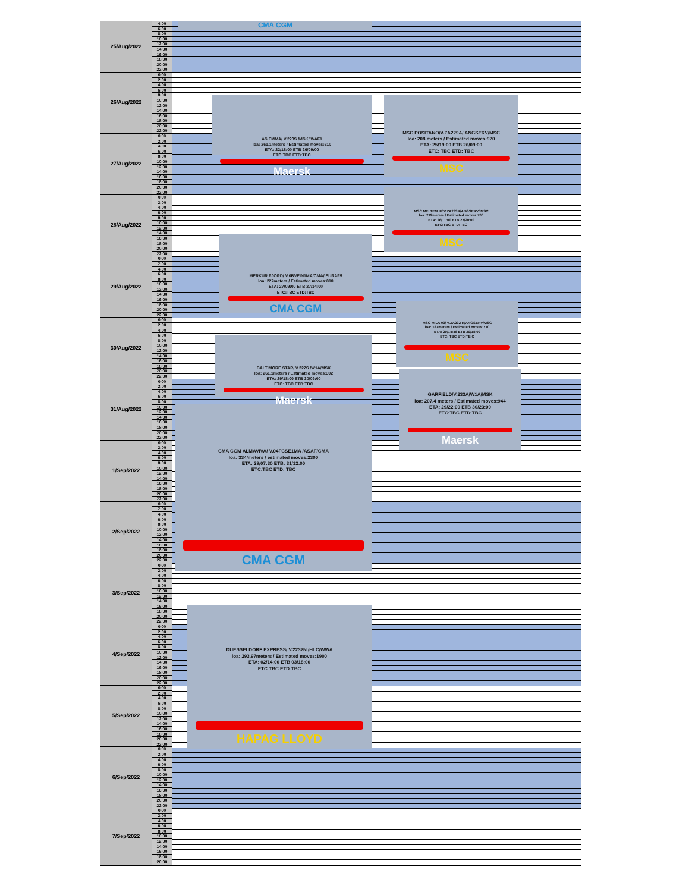| 25/Aug/2022 | 4:00 |
| | 6:00 |
| | 8:00 |
| | 10:00 |
| | 12:00 |
| | 14:00 |
| | 16:00 |
| | 18:00 |
| | 20:00 |
| | 22:00 |
| 26/Aug/2022 | 0.00 |
| | 2:00 |
| | 4:00 |
| | 6:00 |
| | 8:00 |
| | 10:00 |
| | 12:00 |
| | 14:00 |
| | 16:00 |
| | 18:00 |
| | 20:00 |
| | 22:00 |
| 27/Aug/2022 | 0.00 |
| | 2:00 |
| | 4:00 |
| | 6:00 |
| | 8:00 |
| | 10:00 |
| | 12:00 |
| | 14:00 |
| | 16:00 |
| | 18:00 |
| | 20:00 |
| | 22:00 |
| 28/Aug/2022 | 0.00 |
| | 2:00 |
| | 4:00 |
| | 6:00 |
| | 8:00 |
| | 10:00 |
| | 12:00 |
| | 14:00 |
| | 16:00 |
| | 18:00 |
| | 20:00 |
| | 22:00 |
| 29/Aug/2022 | 0.00 |
| | 2:00 |
| | 4:00 |
| | 6:00 |
| | 8:00 |
| | 10:00 |
| | 12:00 |
| | 14:00 |
| | 16:00 |
| | 18:00 |
| | 20:00 |
| | 22:00 |
| 30/Aug/2022 | 0.00 |
| | 2:00 |
| | 4:00 |
| | 6:00 |
| | 8:00 |
| | 10:00 |
| | 12:00 |
| | 14:00 |
| | 16:00 |
| | 18:00 |
| | 20:00 |
| | 22:00 |
| 31/Aug/2022 | 0.00 |
| | 2:00 |
| | 4:00 |
| | 6:00 |
| | 8:00 |
| | 10:00 |
| | 12:00 |
| | 14:00 |
| | 16:00 |
| | 18:00 |
| | 20:00 |
| | 22:00 |
| 1/Sep/2022 | 0.00 |
| | 2:00 |
| | 4:00 |
| | 6:00 |
| | 8:00 |
| | 10:00 |
| | 12:00 |
| | 14:00 |
| | 16:00 |
| | 18:00 |
| | 20:00 |
| | 22:00 |
| 2/Sep/2022 | 0.00 |
| | 2:00 |
| | 4:00 |
| | 6:00 |
| | 8:00 |
| | 10:00 |
| | 12:00 |
| | 14:00 |
| | 16:00 |
| | 18:00 |
| | 20:00 |
| | 22:00 |
| 3/Sep/2022 | 0.00 |
| | 2:00 |
| | 4:00 |
| | 6:00 |
| | 8:00 |
| | 10:00 |
| | 12:00 |
| | 14:00 |
| | 16:00 |
| | 18:00 |
| | 20:00 |
| | 22:00 |
| 4/Sep/2022 | 0.00 |
| | 2:00 |
| | 4:00 |
| | 6:00 |
| | 8:00 |
| | 10:00 |
| | 12:00 |
| | 14:00 |
| | 16:00 |
| | 18:00 |
| | 20:00 |
| | 22:00 |
| 5/Sep/2022 | 0.00 |
| | 2:00 |
| | 4:00 |
| | 6:00 |
| | 8:00 |
| | 10:00 |
| | 12:00 |
| | 14:00 |
| | 16:00 |
| | 18:00 |
| | 20:00 |
| | 22:00 |
| 6/Sep/2022 | 0.00 |
| | 2:00 |
| | 4:00 |
| | 6:00 |
| | 8:00 |
| | 10:00 |
| | 12:00 |
| | 14:00 |
| | 16:00 |
| | 18:00 |
| | 20:00 |
| | 22:00 |
| 7/Sep/2022 | 0.00 |
| | 2:00 |
| | 4:00 |
| | 6:00 |
| | 8:00 |
| | 10:00 |
| | 12:00 |
| | 14:00 |
| | 16:00 |
| | 18:00 |
| | 20:00 |
CMA CGM
AS EMMA/ V.223S /MSK/ WAF1
loa: 261,1meters / Estimated moves:510
ETA: 22/18:00 ETB 26/09:00
ETC:TBC ETD:TBC
Maersk
MERKUR FJORD/ V.0BVEIN1MA/CMA/ EURAF5
loa: 227meters / Estimated moves:810
ETA: 27/09:00 ETB 27/14:00
ETC:TBC ETD:TBC
CMA CGM
BALTIMORE STAR/ V.227S /W1A/MSK
loa: 261.1meters / Estimated moves:302
ETA: 29/18:00 ETB 30/09:00
ETC: TBC ETD:TBC
Maersk
CMA CGM ALMAVIVA/ V.04FCSE1MA /ASAF/CMA
loa: 334/meters / estimated moves:2300
ETA: 29/07:30 ETB: 31/12:00
ETC:TBC ETD: TBC
CMA CGM
DUESSELDORF EXPRESS/ V.2232N /HLC/WWA
loa: 293,97meters / Estimated moves:1900
ETA: 02/14:00 ETB 03/18:00
ETC:TBC ETD:TBC
HAPAG LLOYD
MSC POSITANO/V.ZA229A/ ANGSERV/MSC
loa: 208 meters / Estimated moves:920
ETA: 25/19:00 ETB 26/09:00
ETC: TBC ETD: TBC
MSC
MSC MELTEM III/ V.ZA233R/ANGSERV/ MSC
loa: 212meters / Estimated moves:700
ETA: 26/11:00 ETB 27/20:00
ETC:TBC ETD:TBC
MSC
MSC MILA 03/ V.ZA232 R/ANGSERV/MSC
loa: 187meters / Estimated moves:710
ETA: 29/14:46 ETB 29/18:00
ETC: TBC ETD:TB C
MSC
GARFIELD/V.233A/W1A/MSK
loa: 207.4 meters / Estimated moves:944
ETA: 29/22:00 ETB 30/23:00
ETC:TBC ETD:TBC
Maersk